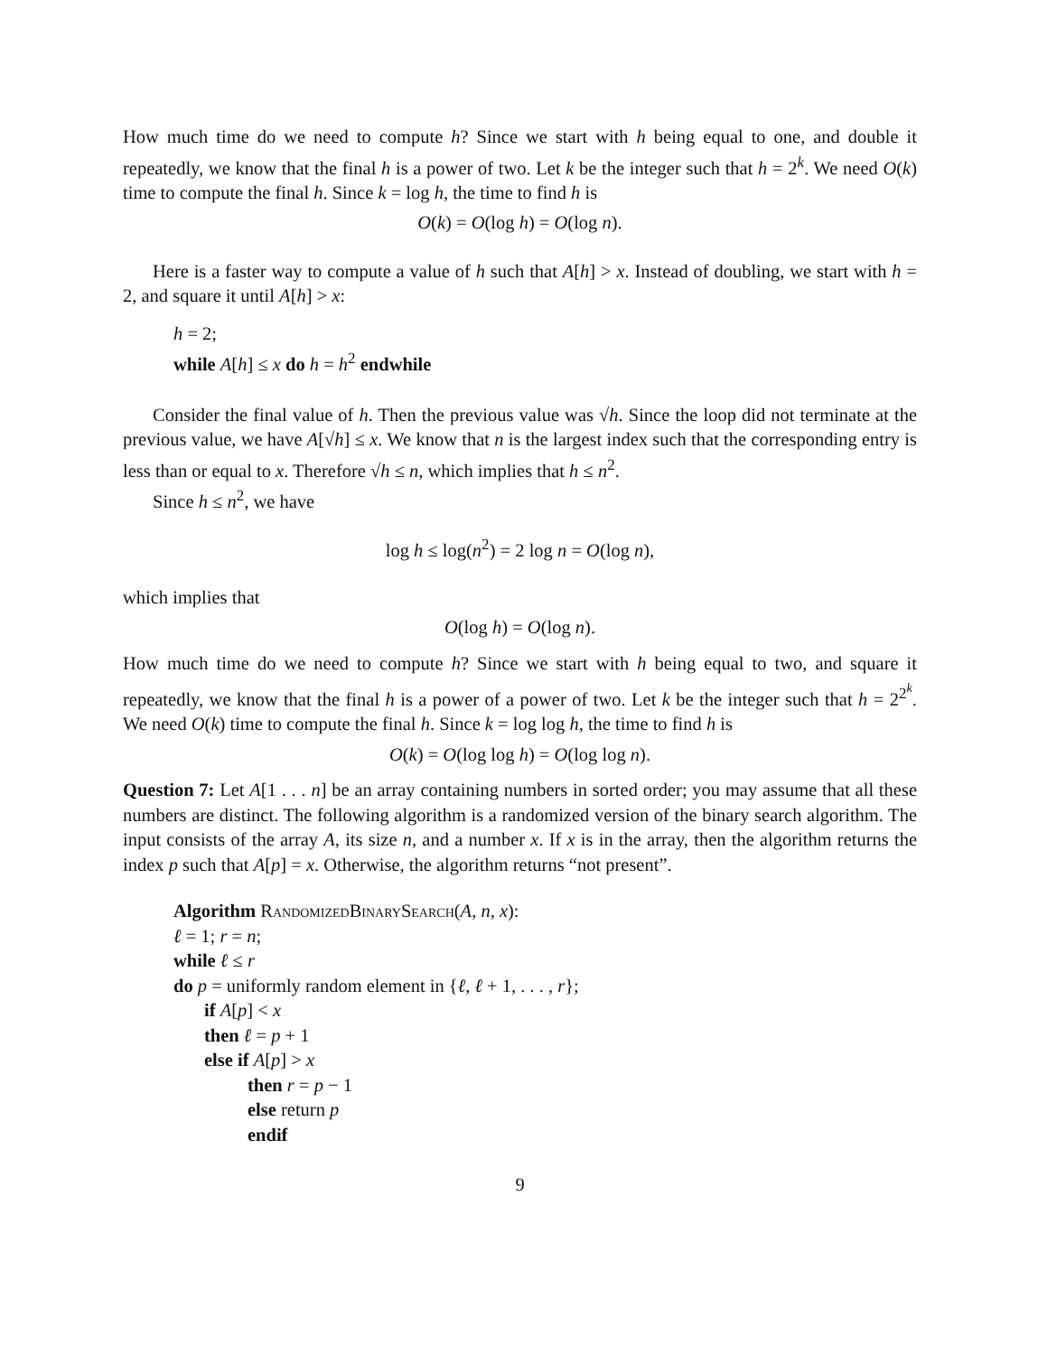How much time do we need to compute h? Since we start with h being equal to one, and double it repeatedly, we know that the final h is a power of two. Let k be the integer such that h = 2<sup>k</sup>. We need O(k) time to compute the final h. Since k = log h, the time to find h is
O(k) = O(log h) = O(log n).
Here is a faster way to compute a value of h such that A[h] > x. Instead of doubling, we start with h = 2, and square it until A[h] > x:
h = 2;
while A[h] ≤ x do h = h<sup>2</sup> endwhile
Consider the final value of h. Then the previous value was √h. Since the loop did not terminate at the previous value, we have A[√h] ≤ x. We know that n is the largest index such that the corresponding entry is less than or equal to x. Therefore √h ≤ n, which implies that h ≤ n<sup>2</sup>.
Since h ≤ n<sup>2</sup>, we have
log h ≤ log(n<sup>2</sup>) = 2 log n = O(log n),
which implies that
O(log h) = O(log n).
How much time do we need to compute h? Since we start with h being equal to two, and square it repeatedly, we know that the final h is a power of a power of two. Let k be the integer such that h = 2<sup>2<sup>k</sup></sup>. We need O(k) time to compute the final h. Since k = log log h, the time to find h is
O(k) = O(log log h) = O(log log n).
Question 7: Let A[1 . . . n] be an array containing numbers in sorted order; you may assume that all these numbers are distinct. The following algorithm is a randomized version of the binary search algorithm. The input consists of the array A, its size n, and a number x. If x is in the array, then the algorithm returns the index p such that A[p] = x. Otherwise, the algorithm returns “not present”.
Algorithm RandomizedBinarySearch(A, n, x):
ℓ = 1; r = n;
while ℓ ≤ r
do p = uniformly random element in {ℓ, ℓ + 1, . . . , r};
if A[p] < x
then ℓ = p + 1
else if A[p] > x
then r = p − 1
else return p
endif
9